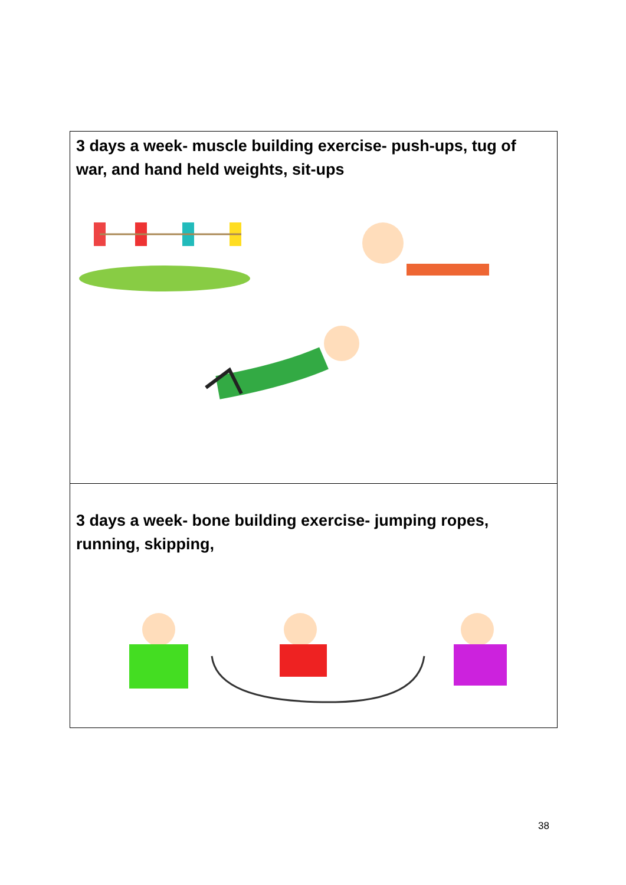| 3 days a week- muscle building exercise- push-ups, tug of war, and hand held weights, sit-ups |
| 3 days a week- bone building exercise- jumping ropes, running, skipping, |
38